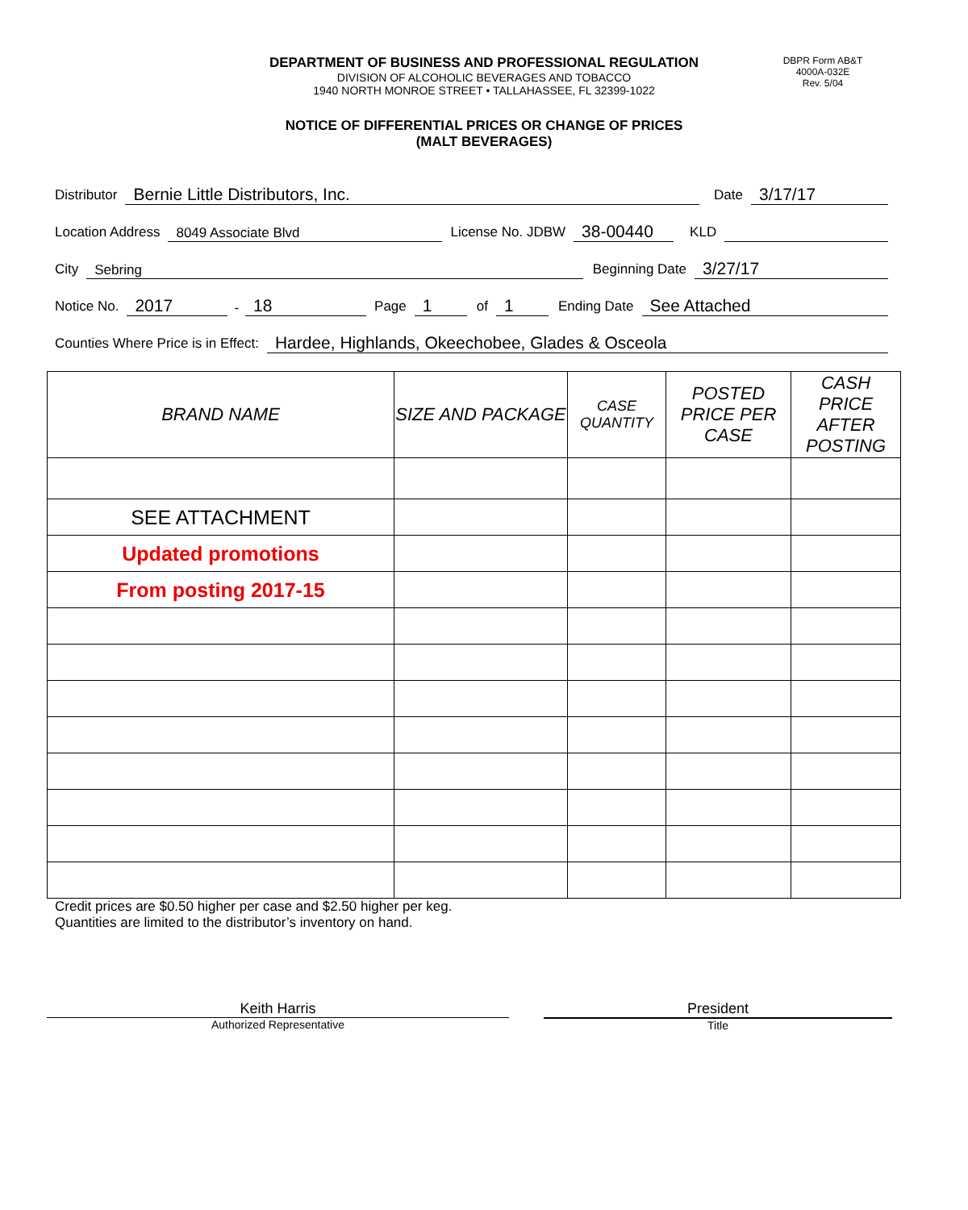DBPR Form AB&T
4000A-032E
Rev. 5/04
DEPARTMENT OF BUSINESS AND PROFESSIONAL REGULATION
DIVISION OF ALCOHOLIC BEVERAGES AND TOBACCO
1940 NORTH MONROE STREET • TALLAHASSEE, FL 32399-1022
NOTICE OF DIFFERENTIAL PRICES OR CHANGE OF PRICES
(MALT BEVERAGES)
Distributor Bernie Little Distributors, Inc. Date 3/17/17
Location Address 8049 Associate Blvd License No. JDBW 38-00440 KLD
City Sebring Beginning Date 3/27/17
Notice No. 2017 - 18 Page 1 of 1 Ending Date See Attached
Counties Where Price is in Effect: Hardee, Highlands, Okeechobee, Glades & Osceola
| BRAND NAME | SIZE AND PACKAGE | CASE QUANTITY | POSTED PRICE PER CASE | CASH PRICE AFTER POSTING |
| --- | --- | --- | --- | --- |
| SEE ATTACHMENT | | | | |
| Updated promotions | | | | |
| From posting 2017-15 | | | | |
Credit prices are $0.50 higher per case and $2.50 higher per keg.
Quantities are limited to the distributor’s inventory on hand.
Keith Harris
Authorized Representative
President
Title